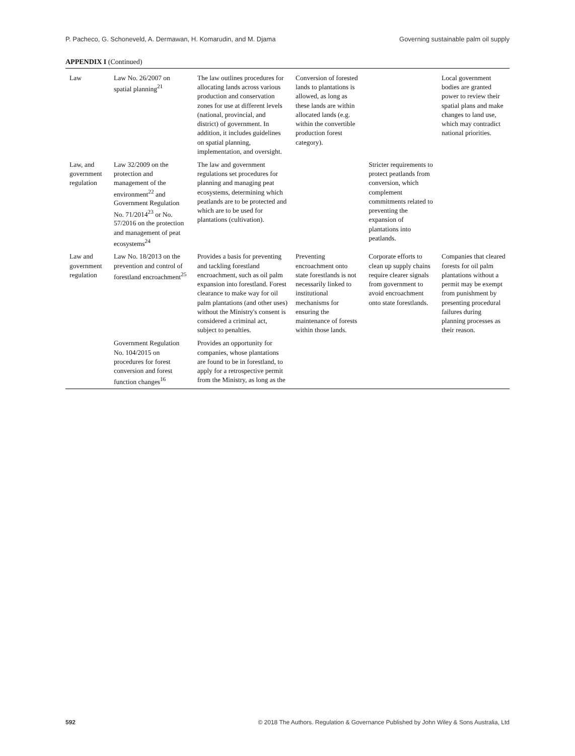P. Pacheco, G. Schoneveld, A. Dermawan, H. Komarudin, and M. Djama Governing sustainable palm oil supply
APPENDIX I (Continued)
| Law | Law No. 26/2007 on spatial planning<sup>21</sup> | The law outlines procedures for allocating lands across various production and conservation zones for use at different levels (national, provincial, and district) of government. In addition, it includes guidelines on spatial planning, implementation, and oversight. | Conversion of forested lands to plantations is allowed, as long as these lands are within allocated lands (e.g. within the convertible production forest category). | | Local government bodies are granted power to review their spatial plans and make changes to land use, which may contradict national priorities. |
| Law, and government regulation | Law 32/2009 on the protection and management of the environment<sup>22</sup> and Government Regulation No. 71/2014<sup>23</sup> or No. 57/2016 on the protection and management of peat ecosystems<sup>24</sup> | The law and government regulations set procedures for planning and managing peat ecosystems, determining which peatlands are to be protected and which are to be used for plantations (cultivation). | | Stricter requirements to protect peatlands from conversion, which complement commitments related to preventing the expansion of plantations into peatlands. | |
| Law and government regulation | Law No. 18/2013 on the prevention and control of forestland encroachment<sup>25</sup> | Provides a basis for preventing and tackling forestland encroachment, such as oil palm expansion into forestland. Forest clearance to make way for oil palm plantations (and other uses) without the Ministry's consent is considered a criminal act, subject to penalties. | Preventing encroachment onto state forestlands is not necessarily linked to institutional mechanisms for ensuring the maintenance of forests within those lands. | Corporate efforts to clean up supply chains require clearer signals from government to avoid encroachment onto state forestlands. | Companies that cleared forests for oil palm plantations without a permit may be exempt from punishment by presenting procedural failures during planning processes as their reason. |
| | Government Regulation No. 104/2015 on procedures for forest conversion and forest function changes<sup>16</sup> | Provides an opportunity for companies, whose plantations are found to be in forestland, to apply for a retrospective permit from the Ministry, as long as the | | | |
592 © 2018 The Authors. Regulation & Governance Published by John Wiley & Sons Australia, Ltd